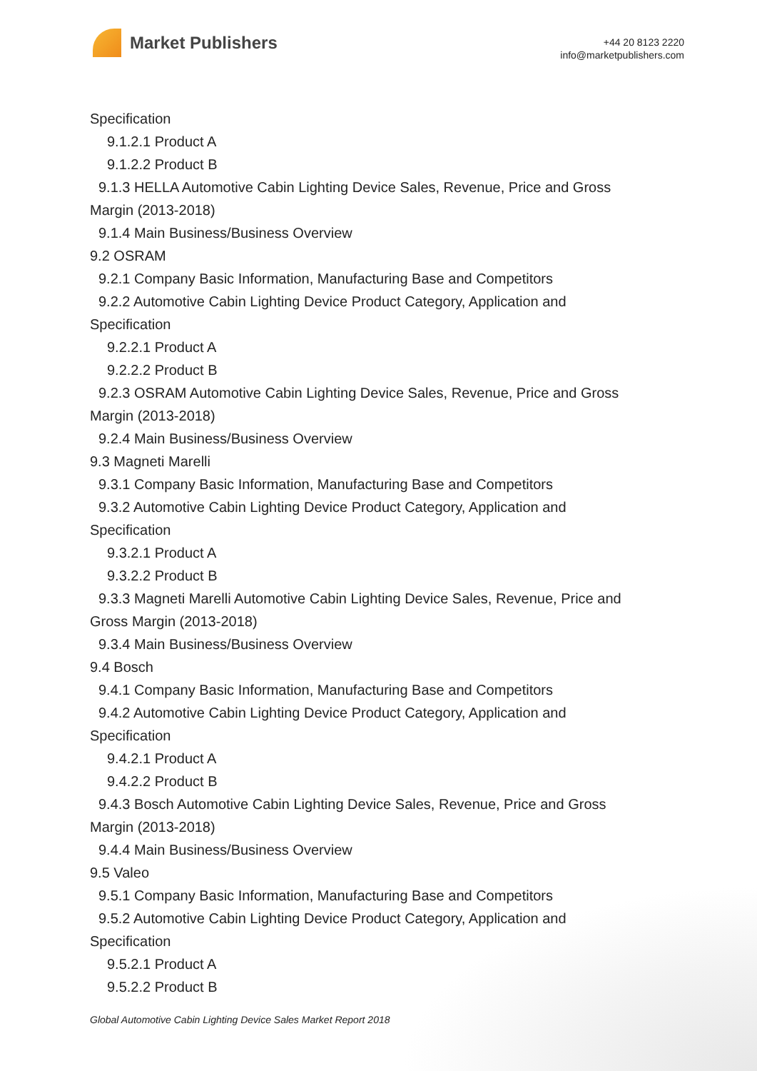Market Publishers
+44 20 8123 2220
info@marketpublishers.com
Specification
9.1.2.1 Product A
9.1.2.2 Product B
9.1.3 HELLA Automotive Cabin Lighting Device Sales, Revenue, Price and Gross
Margin (2013-2018)
9.1.4 Main Business/Business Overview
9.2 OSRAM
9.2.1 Company Basic Information, Manufacturing Base and Competitors
9.2.2 Automotive Cabin Lighting Device Product Category, Application and
Specification
9.2.2.1 Product A
9.2.2.2 Product B
9.2.3 OSRAM Automotive Cabin Lighting Device Sales, Revenue, Price and Gross
Margin (2013-2018)
9.2.4 Main Business/Business Overview
9.3 Magneti Marelli
9.3.1 Company Basic Information, Manufacturing Base and Competitors
9.3.2 Automotive Cabin Lighting Device Product Category, Application and
Specification
9.3.2.1 Product A
9.3.2.2 Product B
9.3.3 Magneti Marelli Automotive Cabin Lighting Device Sales, Revenue, Price and
Gross Margin (2013-2018)
9.3.4 Main Business/Business Overview
9.4 Bosch
9.4.1 Company Basic Information, Manufacturing Base and Competitors
9.4.2 Automotive Cabin Lighting Device Product Category, Application and
Specification
9.4.2.1 Product A
9.4.2.2 Product B
9.4.3 Bosch Automotive Cabin Lighting Device Sales, Revenue, Price and Gross
Margin (2013-2018)
9.4.4 Main Business/Business Overview
9.5 Valeo
9.5.1 Company Basic Information, Manufacturing Base and Competitors
9.5.2 Automotive Cabin Lighting Device Product Category, Application and
Specification
9.5.2.1 Product A
9.5.2.2 Product B
Global Automotive Cabin Lighting Device Sales Market Report 2018